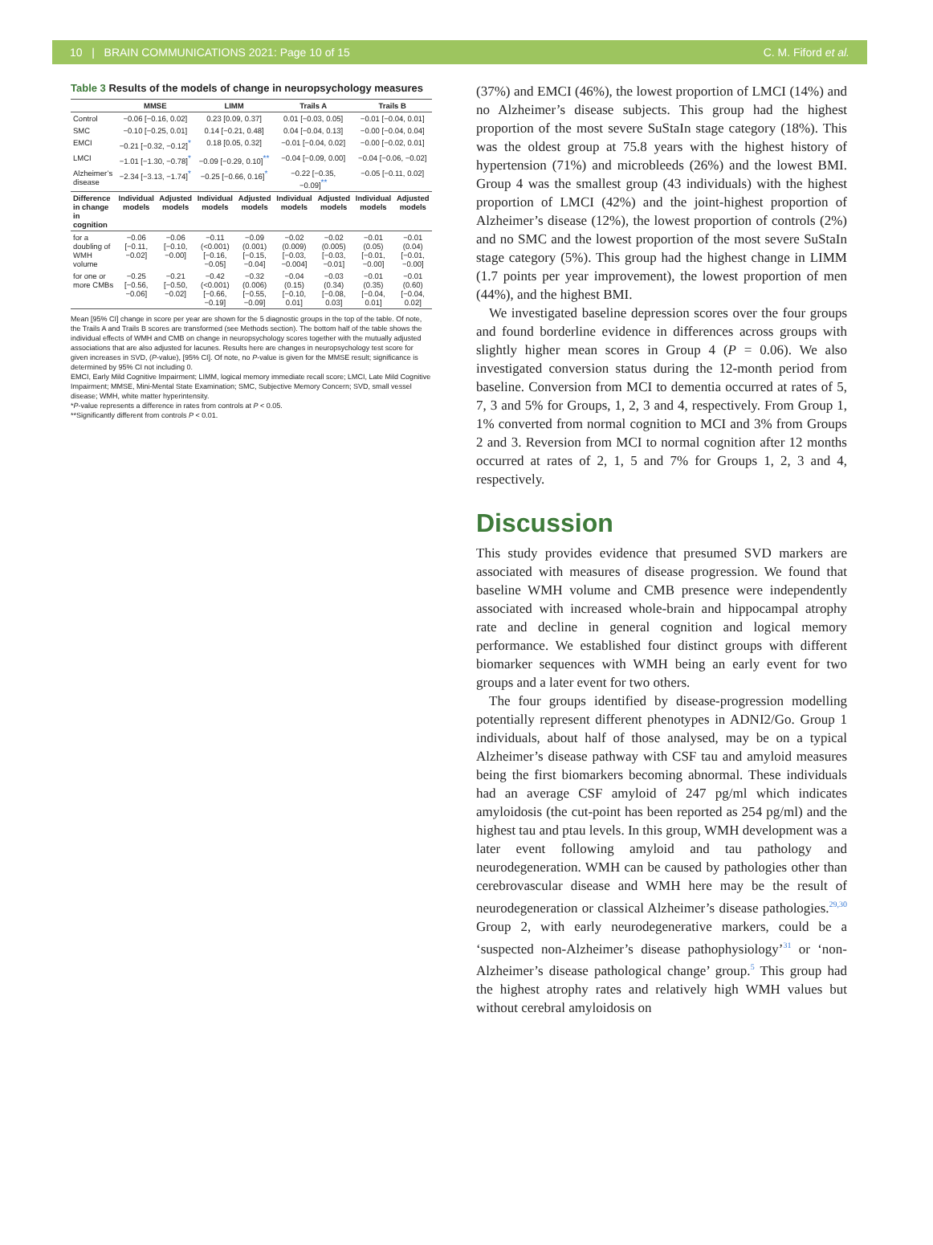10 | BRAIN COMMUNICATIONS 2021: Page 10 of 15
C. M. Fiford et al.
Table 3 Results of the models of change in neuropsychology measures
| | MMSE | | LIMM | | Trails A | | Trails B | |
| --- | --- | --- | --- | --- | --- | --- | --- | --- |
| Control | −0.06 [−0.16, 0.02] | | 0.23 [0.09, 0.37] | | 0.01 [−0.03, 0.05] | | −0.01 [−0.04, 0.01] | |
| SMC | −0.10 [−0.25, 0.01] | | 0.14 [−0.21, 0.48] | | 0.04 [−0.04, 0.13] | | −0.00 [−0.04, 0.04] | |
| EMCI | −0.21 [−0.32, −0.12]<sup>*</sup> | | 0.18 [0.05, 0.32] | | −0.01 [−0.04, 0.02] | | −0.00 [−0.02, 0.01] | |
| LMCI | −1.01 [−1.30, −0.78]<sup>*</sup> | | −0.09 [−0.29, 0.10]<sup>**</sup> | | −0.04 [−0.09, 0.00] | | −0.04 [−0.06, −0.02] | |
| Alzheimer’s disease | −2.34 [−3.13, −1.74]<sup>*</sup> | | −0.25 [−0.66, 0.16]<sup>*</sup> | | −0.22 [−0.35, −0.09]<sup>**</sup> | | −0.05 [−0.11, 0.02] | |
| Difference in change in cognition | Individual models | Adjusted models | Individual models | Adjusted models | Individual models | Adjusted models | Individual models | Adjusted models |
| for a doubling of WMH volume | −0.06 [−0.11, −0.02] | −0.06 [−0.10, −0.00] | −0.11 (<0.001) [−0.16, −0.05] | −0.09 (0.001) [−0.15, −0.04] | −0.02 (0.009) [−0.03, −0.004] | −0.02 (0.005) [−0.03, −0.01] | −0.01 (0.05) [−0.01, −0.00] | −0.01 (0.04) [−0.01, −0.00] |
| for one or more CMBs | −0.25 [−0.56, −0.06] | −0.21 [−0.50, −0.02] | −0.42 (<0.001) [−0.66, −0.19] | −0.32 (0.006) [−0.55, −0.09] | −0.04 (0.15) [−0.10, 0.01] | −0.03 (0.34) [−0.08, 0.03] | −0.01 (0.35) [−0.04, 0.01] | −0.01 (0.60) [−0.04, 0.02] |
Mean [95% CI] change in score per year are shown for the 5 diagnostic groups in the top of the table. Of note, the Trails A and Trails B scores are transformed (see Methods section). The bottom half of the table shows the individual effects of WMH and CMB on change in neuropsychology scores together with the mutually adjusted associations that are also adjusted for lacunes. Results here are changes in neuropsychology test score for given increases in SVD, (P-value), [95% CI]. Of note, no P-value is given for the MMSE result; significance is determined by 95% CI not including 0.
EMCI, Early Mild Cognitive Impairment; LIMM, logical memory immediate recall score; LMCI, Late Mild Cognitive Impairment; MMSE, Mini-Mental State Examination; SMC, Subjective Memory Concern; SVD, small vessel disease; WMH, white matter hyperintensity.
*P-value represents a difference in rates from controls at P < 0.05.
**Significantly different from controls P < 0.01.
(37%) and EMCI (46%), the lowest proportion of LMCI (14%) and no Alzheimer’s disease subjects. This group had the highest proportion of the most severe SuStaIn stage category (18%). This was the oldest group at 75.8 years with the highest history of hypertension (71%) and microbleeds (26%) and the lowest BMI. Group 4 was the smallest group (43 individuals) with the highest proportion of LMCI (42%) and the joint-highest proportion of Alzheimer’s disease (12%), the lowest proportion of controls (2%) and no SMC and the lowest proportion of the most severe SuStaIn stage category (5%). This group had the highest change in LIMM (1.7 points per year improvement), the lowest proportion of men (44%), and the highest BMI.
We investigated baseline depression scores over the four groups and found borderline evidence in differences across groups with slightly higher mean scores in Group 4 (P = 0.06). We also investigated conversion status during the 12-month period from baseline. Conversion from MCI to dementia occurred at rates of 5, 7, 3 and 5% for Groups, 1, 2, 3 and 4, respectively. From Group 1, 1% converted from normal cognition to MCI and 3% from Groups 2 and 3. Reversion from MCI to normal cognition after 12 months occurred at rates of 2, 1, 5 and 7% for Groups 1, 2, 3 and 4, respectively.
Discussion
This study provides evidence that presumed SVD markers are associated with measures of disease progression. We found that baseline WMH volume and CMB presence were independently associated with increased whole-brain and hippocampal atrophy rate and decline in general cognition and logical memory performance. We established four distinct groups with different biomarker sequences with WMH being an early event for two groups and a later event for two others.
The four groups identified by disease-progression modelling potentially represent different phenotypes in ADNI2/Go. Group 1 individuals, about half of those analysed, may be on a typical Alzheimer’s disease pathway with CSF tau and amyloid measures being the first biomarkers becoming abnormal. These individuals had an average CSF amyloid of 247 pg/ml which indicates amyloidosis (the cut-point has been reported as 254 pg/ml) and the highest tau and ptau levels. In this group, WMH development was a later event following amyloid and tau pathology and neurodegeneration. WMH can be caused by pathologies other than cerebrovascular disease and WMH here may be the result of neurodegeneration or classical Alzheimer’s disease pathologies.<sup>29,30</sup> Group 2, with early neurodegenerative markers, could be a ‘suspected non-Alzheimer’s disease pathophysiology’<sup>31</sup> or ‘non-Alzheimer’s disease pathological change’ group.<sup>5</sup> This group had the highest atrophy rates and relatively high WMH values but without cerebral amyloidosis on